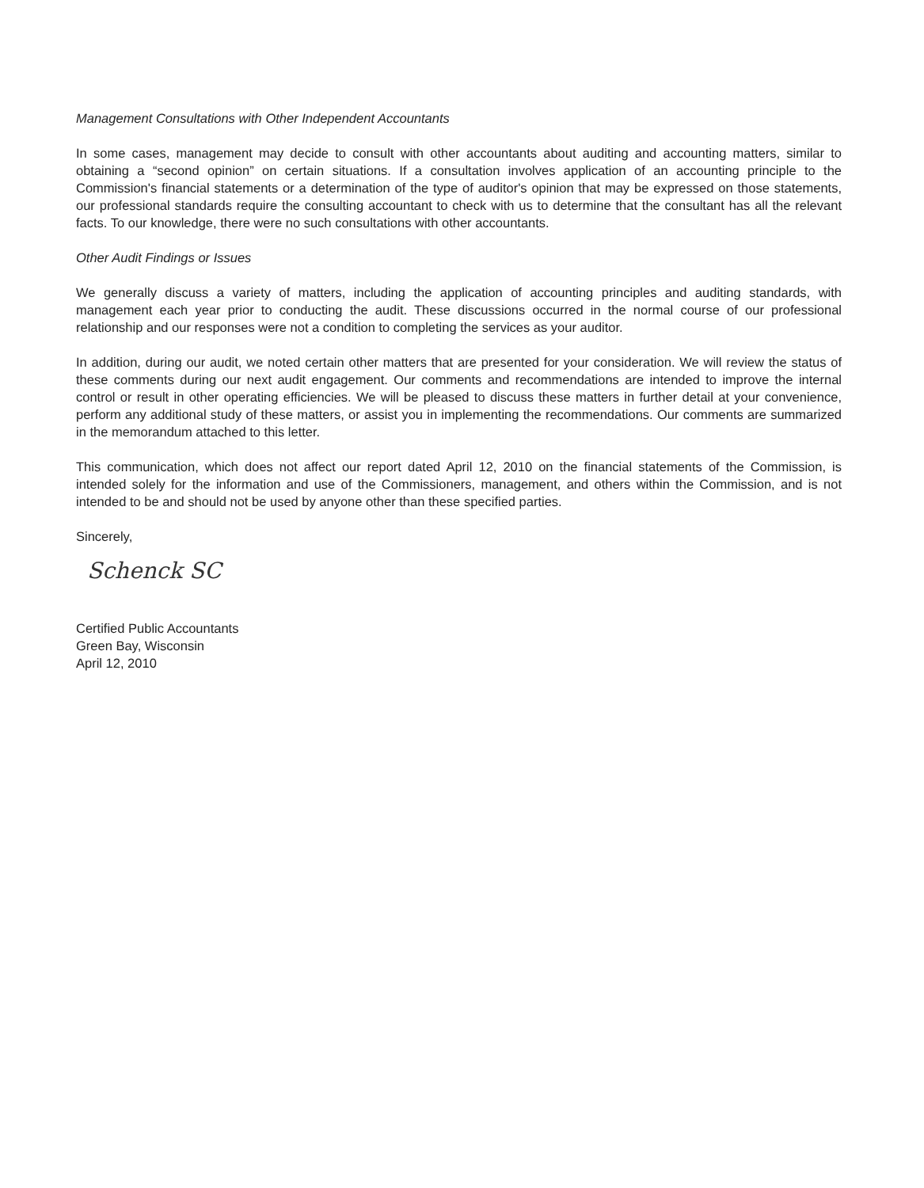Management Consultations with Other Independent Accountants
In some cases, management may decide to consult with other accountants about auditing and accounting matters, similar to obtaining a “second opinion” on certain situations. If a consultation involves application of an accounting principle to the Commission's financial statements or a determination of the type of auditor's opinion that may be expressed on those statements, our professional standards require the consulting accountant to check with us to determine that the consultant has all the relevant facts. To our knowledge, there were no such consultations with other accountants.
Other Audit Findings or Issues
We generally discuss a variety of matters, including the application of accounting principles and auditing standards, with management each year prior to conducting the audit. These discussions occurred in the normal course of our professional relationship and our responses were not a condition to completing the services as your auditor.
In addition, during our audit, we noted certain other matters that are presented for your consideration. We will review the status of these comments during our next audit engagement. Our comments and recommendations are intended to improve the internal control or result in other operating efficiencies. We will be pleased to discuss these matters in further detail at your convenience, perform any additional study of these matters, or assist you in implementing the recommendations. Our comments are summarized in the memorandum attached to this letter.
This communication, which does not affect our report dated April 12, 2010 on the financial statements of the Commission, is intended solely for the information and use of the Commissioners, management, and others within the Commission, and is not intended to be and should not be used by anyone other than these specified parties.
Sincerely,
Schenck SC
Certified Public Accountants
Green Bay, Wisconsin
April 12, 2010